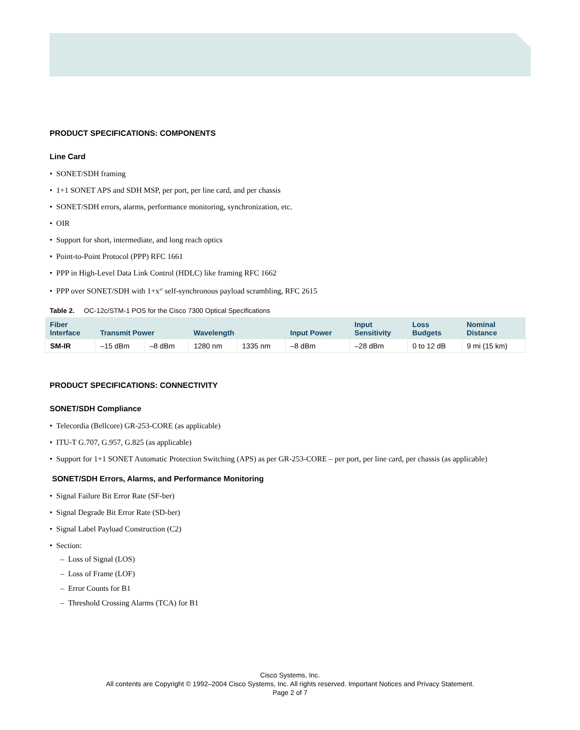PRODUCT SPECIFICATIONS: COMPONENTS
Line Card
• SONET/SDH framing
• 1+1 SONET APS and SDH MSP, per port, per line card, and per chassis
• SONET/SDH errors, alarms, performance monitoring, synchronization, etc.
• OIR
• Support for short, intermediate, and long reach optics
• Point-to-Point Protocol (PPP) RFC 1661
• PPP in High-Level Data Link Control (HDLC) like framing RFC 1662
• PPP over SONET/SDH with 1+x<sup>43</sup> self-synchronous payload scrambling, RFC 2615
Table 2. OC-12c/STM-1 POS for the Cisco 7300 Optical Specifications
| Fiber Interface | Transmit Power | | Wavelength | | Input Power | Input Sensitivity | Loss Budgets | Nominal Distance |
| --- | --- | --- | --- | --- | --- | --- | --- | --- |
| SM-IR | –15 dBm | –8 dBm | 1280 nm | 1335 nm | –8 dBm | –28 dBm | 0 to 12 dB | 9 mi (15 km) |
PRODUCT SPECIFICATIONS: CONNECTIVITY
SONET/SDH Compliance
• Telecordia (Bellcore) GR-253-CORE (as applicable)
• ITU-T G.707, G.957, G.825 (as applicable)
• Support for 1+1 SONET Automatic Protection Switching (APS) as per GR-253-CORE – per port, per line card, per chassis (as applicable)
SONET/SDH Errors, Alarms, and Performance Monitoring
• Signal Failure Bit Error Rate (SF-ber)
• Signal Degrade Bit Error Rate (SD-ber)
• Signal Label Payload Construction (C2)
• Section:
– Loss of Signal (LOS)
– Loss of Frame (LOF)
– Error Counts for B1
– Threshold Crossing Alarms (TCA) for B1
Cisco Systems, Inc.
All contents are Copyright © 1992–2004 Cisco Systems, Inc. All rights reserved. Important Notices and Privacy Statement.
Page 2 of 7